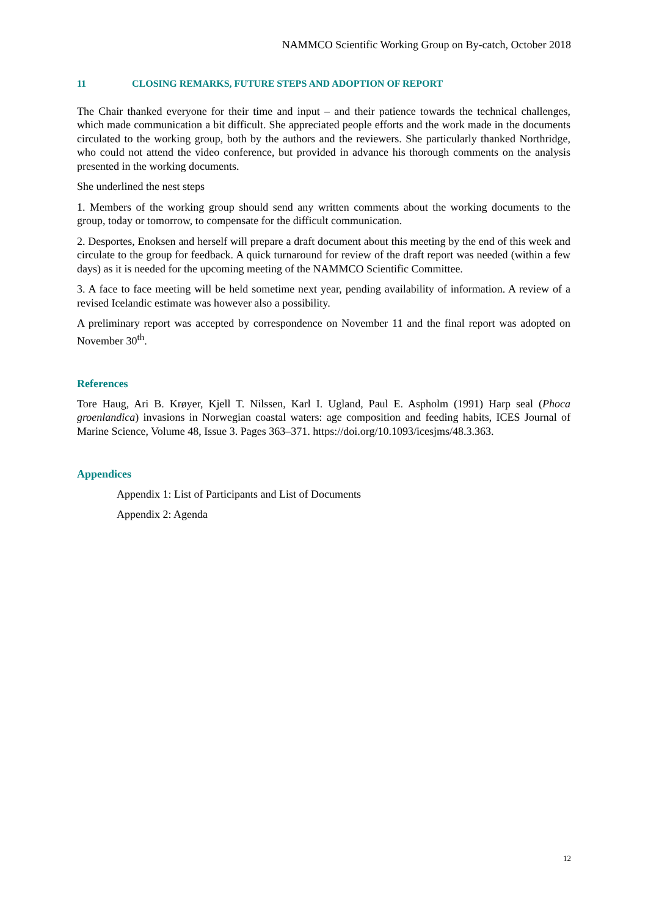NAMMCO Scientific Working Group on By-catch, October 2018
11 CLOSING REMARKS, FUTURE STEPS AND ADOPTION OF REPORT
The Chair thanked everyone for their time and input – and their patience towards the technical challenges, which made communication a bit difficult. She appreciated people efforts and the work made in the documents circulated to the working group, both by the authors and the reviewers. She particularly thanked Northridge, who could not attend the video conference, but provided in advance his thorough comments on the analysis presented in the working documents.
She underlined the nest steps
1. Members of the working group should send any written comments about the working documents to the group, today or tomorrow, to compensate for the difficult communication.
2. Desportes, Enoksen and herself will prepare a draft document about this meeting by the end of this week and circulate to the group for feedback. A quick turnaround for review of the draft report was needed (within a few days) as it is needed for the upcoming meeting of the NAMMCO Scientific Committee.
3. A face to face meeting will be held sometime next year, pending availability of information. A review of a revised Icelandic estimate was however also a possibility.
A preliminary report was accepted by correspondence on November 11 and the final report was adopted on November 30<sup>th</sup>.
References
Tore Haug, Ari B. Krøyer, Kjell T. Nilssen, Karl I. Ugland, Paul E. Aspholm (1991) Harp seal (Phoca groenlandica) invasions in Norwegian coastal waters: age composition and feeding habits, ICES Journal of Marine Science, Volume 48, Issue 3. Pages 363–371. https://doi.org/10.1093/icesjms/48.3.363.
Appendices
Appendix 1: List of Participants and List of Documents
Appendix 2: Agenda
12